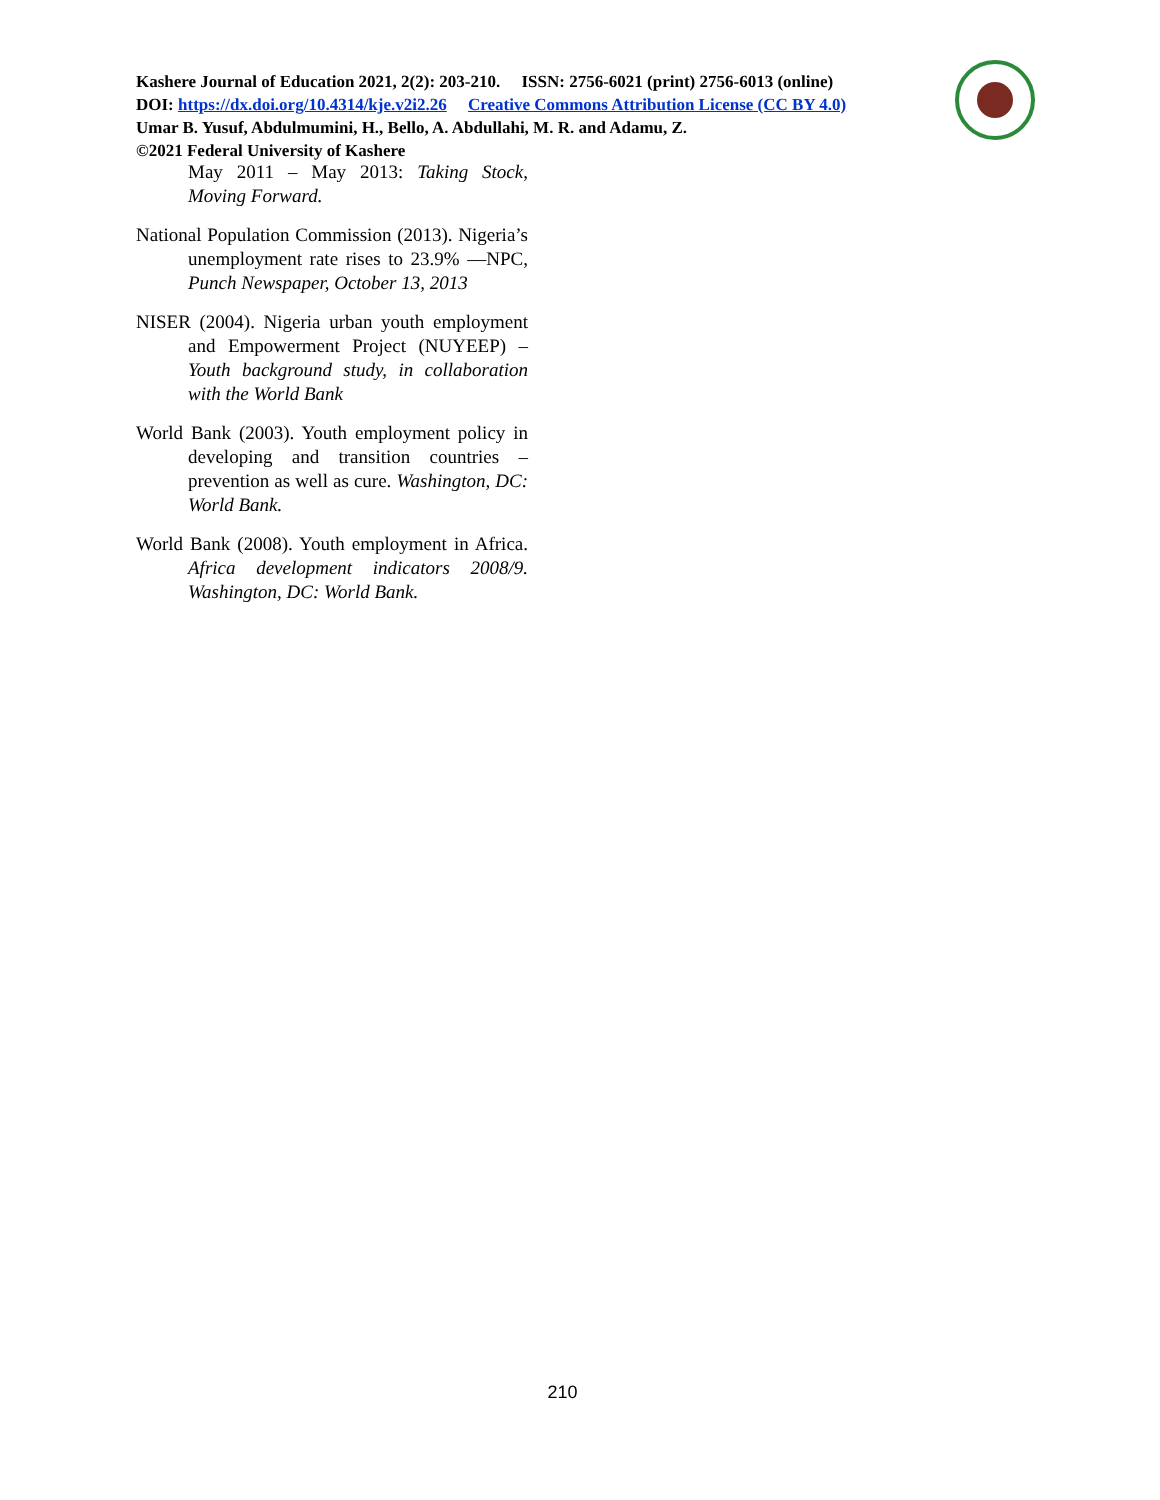Kashere Journal of Education 2021, 2(2): 203-210. ISSN: 2756-6021 (print) 2756-6013 (online)
DOI: https://dx.doi.org/10.4314/kje.v2i2.26 Creative Commons Attribution License (CC BY 4.0)
Umar B. Yusuf, Abdulmumini, H., Bello, A. Abdullahi, M. R. and Adamu, Z.
©2021 Federal University of Kashere
May 2011 – May 2013: Taking Stock, Moving Forward.
National Population Commission (2013). Nigeria’s unemployment rate rises to 23.9% —NPC, Punch Newspaper, October 13, 2013
NISER (2004). Nigeria urban youth employment and Empowerment Project (NUYEEP) – Youth background study, in collaboration with the World Bank
World Bank (2003). Youth employment policy in developing and transition countries – prevention as well as cure. Washington, DC: World Bank.
World Bank (2008). Youth employment in Africa. Africa development indicators 2008/9. Washington, DC: World Bank.
210